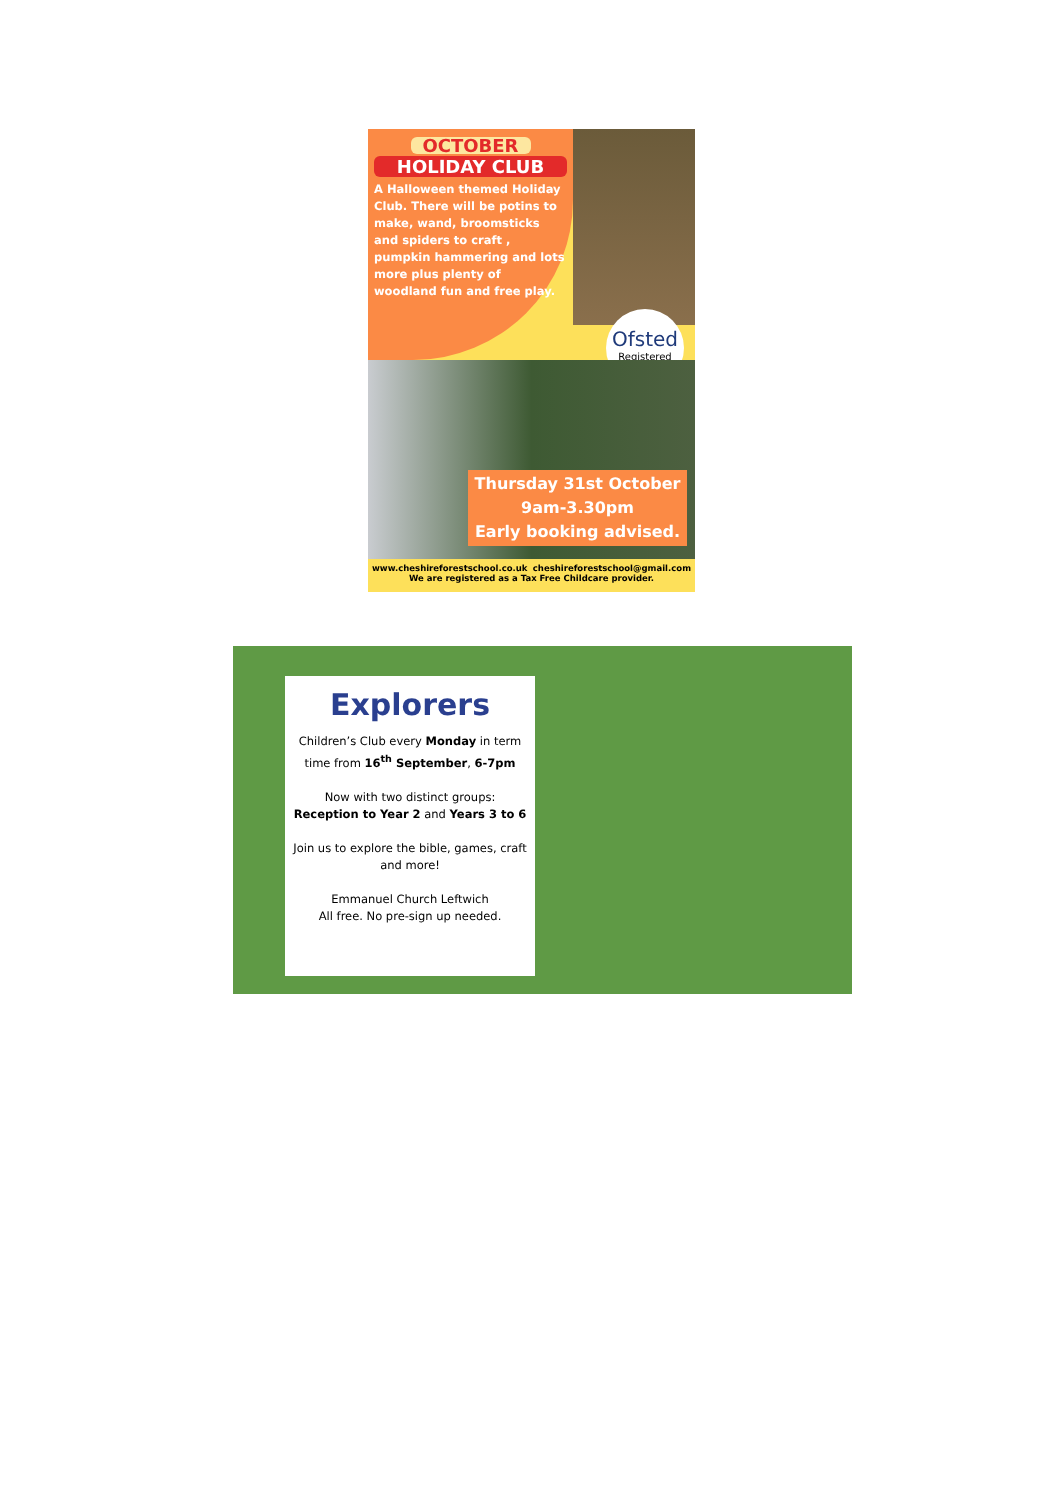OCTOBER
HOLIDAY CLUB
A Halloween themed Holiday Club. There will be potins to make, wand, broomsticks and spiders to craft , pumpkin hammering and lots more plus plenty of woodland fun and free play.
Ofsted
Registered
Thursday 31st October
9am-3.30pm
Early booking advised.
www.cheshireforestschool.co.uk cheshireforestschool@gmail.com
We are registered as a Tax Free Childcare provider.
Explorers
Children’s Club every Monday in term time from 16<sup>th</sup> September, 6-7pm
Now with two distinct groups:
Reception to Year 2 and Years 3 to 6
Join us to explore the bible, games, craft and more!
Emmanuel Church Leftwich
All free. No pre-sign up needed.